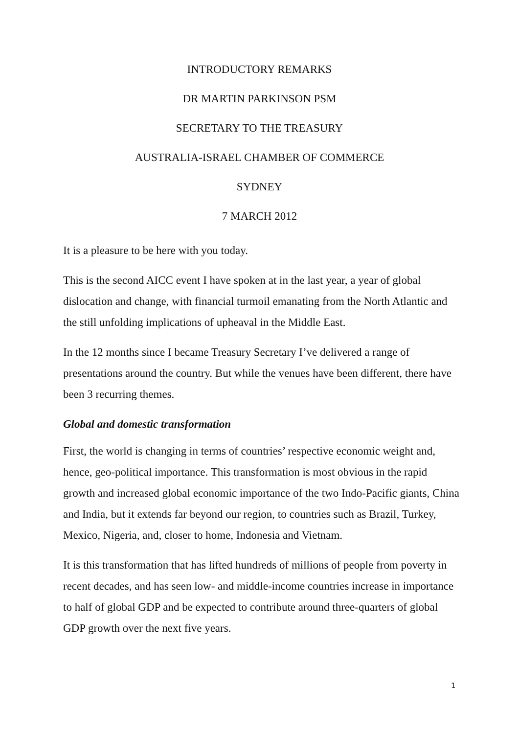INTRODUCTORY REMARKS
DR MARTIN PARKINSON PSM
SECRETARY TO THE TREASURY
AUSTRALIA-ISRAEL CHAMBER OF COMMERCE
SYDNEY
7 MARCH 2012
It is a pleasure to be here with you today.
This is the second AICC event I have spoken at in the last year, a year of global dislocation and change, with financial turmoil emanating from the North Atlantic and the still unfolding implications of upheaval in the Middle East.
In the 12 months since I became Treasury Secretary I’ve delivered a range of presentations around the country. But while the venues have been different, there have been 3 recurring themes.
Global and domestic transformation
First, the world is changing in terms of countries’ respective economic weight and, hence, geo-political importance. This transformation is most obvious in the rapid growth and increased global economic importance of the two Indo-Pacific giants, China and India, but it extends far beyond our region, to countries such as Brazil, Turkey, Mexico, Nigeria, and, closer to home, Indonesia and Vietnam.
It is this transformation that has lifted hundreds of millions of people from poverty in recent decades, and has seen low- and middle-income countries increase in importance to half of global GDP and be expected to contribute around three-quarters of global GDP growth over the next five years.
1